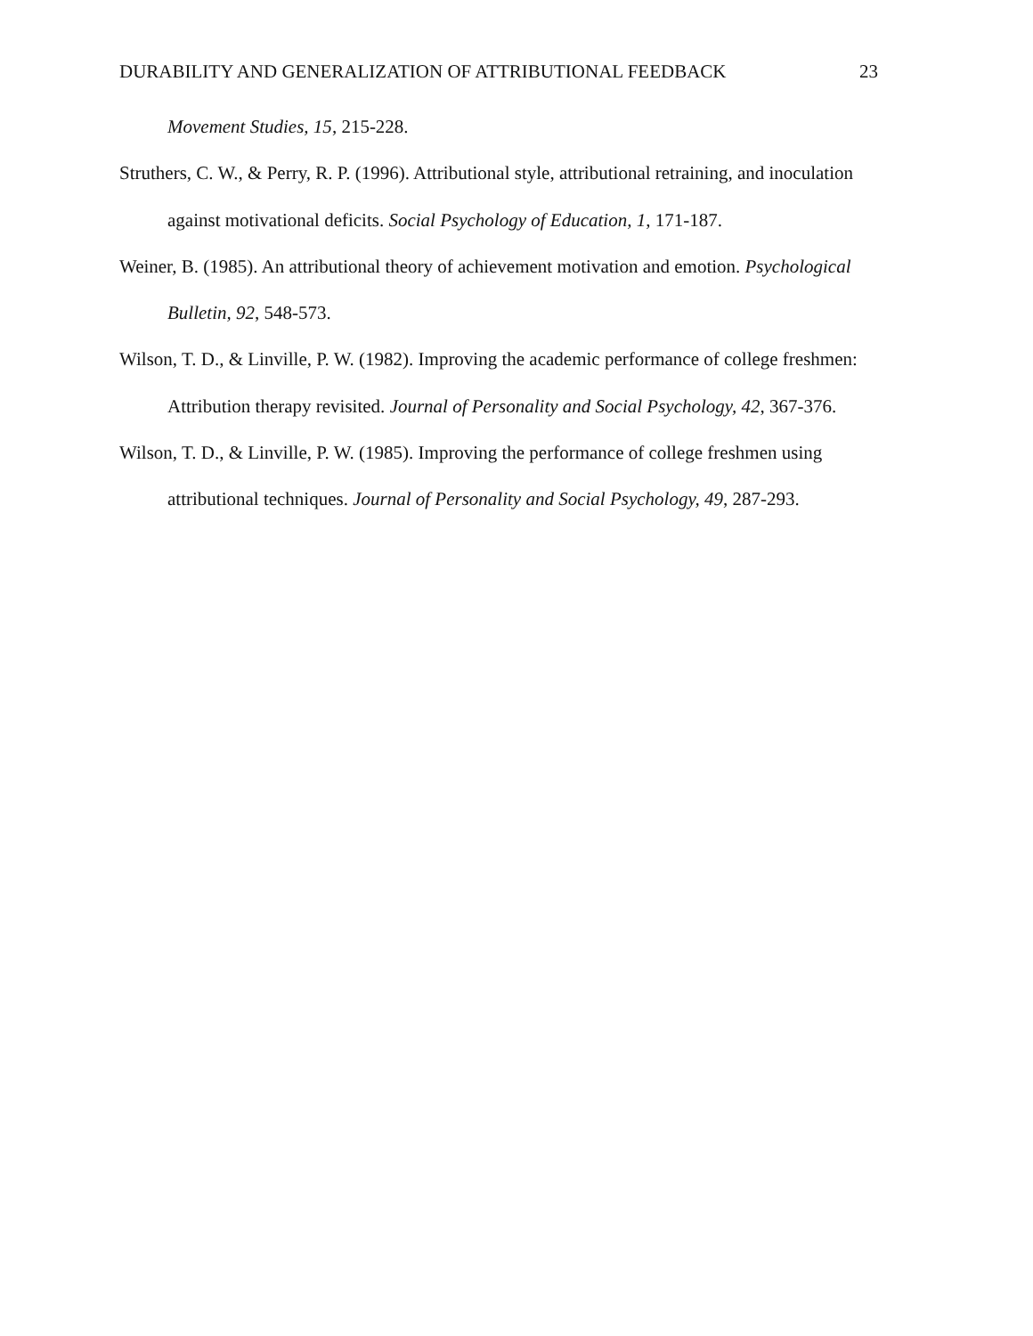DURABILITY AND GENERALIZATION OF ATTRIBUTIONAL FEEDBACK 23
Movement Studies, 15, 215-228.
Struthers, C. W., & Perry, R. P. (1996). Attributional style, attributional retraining, and inoculation against motivational deficits. Social Psychology of Education, 1, 171-187.
Weiner, B. (1985). An attributional theory of achievement motivation and emotion. Psychological Bulletin, 92, 548-573.
Wilson, T. D., & Linville, P. W. (1982). Improving the academic performance of college freshmen: Attribution therapy revisited. Journal of Personality and Social Psychology, 42, 367-376.
Wilson, T. D., & Linville, P. W. (1985). Improving the performance of college freshmen using attributional techniques. Journal of Personality and Social Psychology, 49, 287-293.